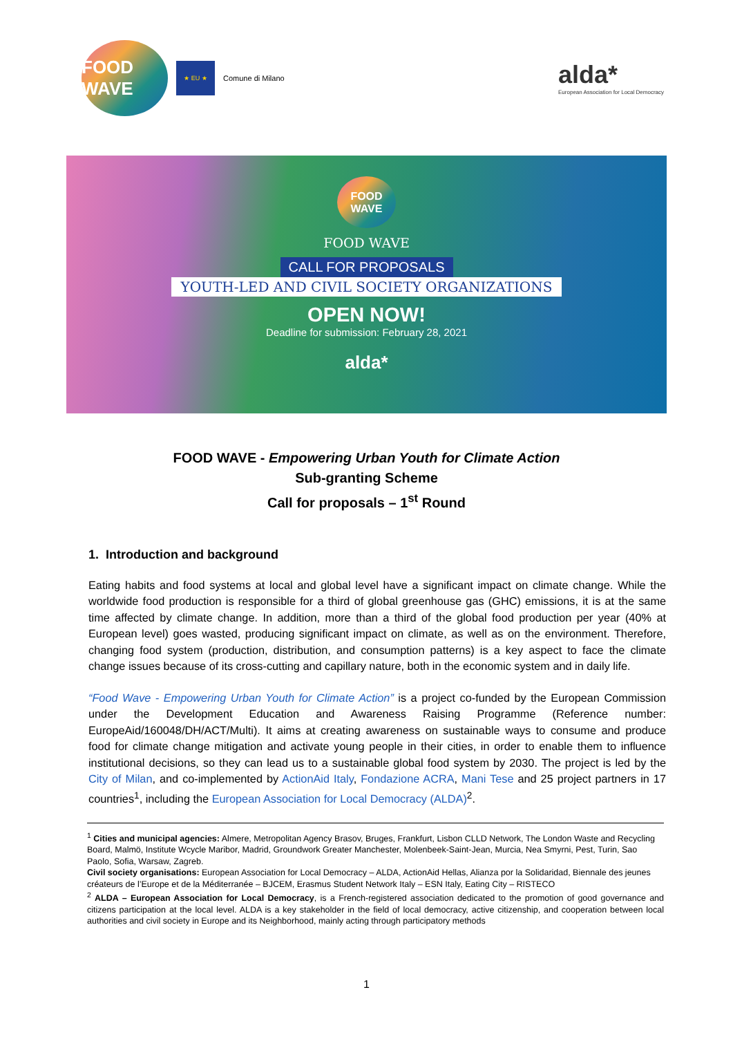FOOD WAVE
★ EU ★
Comune di Milano
alda*
European Association for Local Democracy
FOOD WAVE
FOOD WAVE
CALL FOR PROPOSALS
YOUTH-LED AND CIVIL SOCIETY ORGANIZATIONS
OPEN NOW!
Deadline for submission: February 28, 2021
alda*
FOOD WAVE - Empowering Urban Youth for Climate Action
Sub-granting Scheme
Call for proposals – 1<sup>st</sup> Round
1. Introduction and background
Eating habits and food systems at local and global level have a significant impact on climate change. While the worldwide food production is responsible for a third of global greenhouse gas (GHC) emissions, it is at the same time affected by climate change. In addition, more than a third of the global food production per year (40% at European level) goes wasted, producing significant impact on climate, as well as on the environment. Therefore, changing food system (production, distribution, and consumption patterns) is a key aspect to face the climate change issues because of its cross-cutting and capillary nature, both in the economic system and in daily life.
“Food Wave - Empowering Urban Youth for Climate Action” is a project co-funded by the European Commission under the Development Education and Awareness Raising Programme (Reference number: EuropeAid/160048/DH/ACT/Multi). It aims at creating awareness on sustainable ways to consume and produce food for climate change mitigation and activate young people in their cities, in order to enable them to influence institutional decisions, so they can lead us to a sustainable global food system by 2030. The project is led by the City of Milan, and co-implemented by ActionAid Italy, Fondazione ACRA, Mani Tese and 25 project partners in 17 countries<sup>1</sup>, including the European Association for Local Democracy (ALDA)<sup>2</sup>.
<sup>1</sup> Cities and municipal agencies: Almere, Metropolitan Agency Brasov, Bruges, Frankfurt, Lisbon CLLD Network, The London Waste and Recycling Board, Malmö, Institute Wcycle Maribor, Madrid, Groundwork Greater Manchester, Molenbeek-Saint-Jean, Murcia, Nea Smyrni, Pest, Turin, Sao Paolo, Sofia, Warsaw, Zagreb.
Civil society organisations: European Association for Local Democracy – ALDA, ActionAid Hellas, Alianza por la Solidaridad, Biennale des jeunes créateurs de l’Europe et de la Méditerranée – BJCEM, Erasmus Student Network Italy – ESN Italy, Eating City – RISTECO
<sup>2</sup> ALDA – European Association for Local Democracy, is a French-registered association dedicated to the promotion of good governance and citizens participation at the local level. ALDA is a key stakeholder in the field of local democracy, active citizenship, and cooperation between local authorities and civil society in Europe and its Neighborhood, mainly acting through participatory methods
1